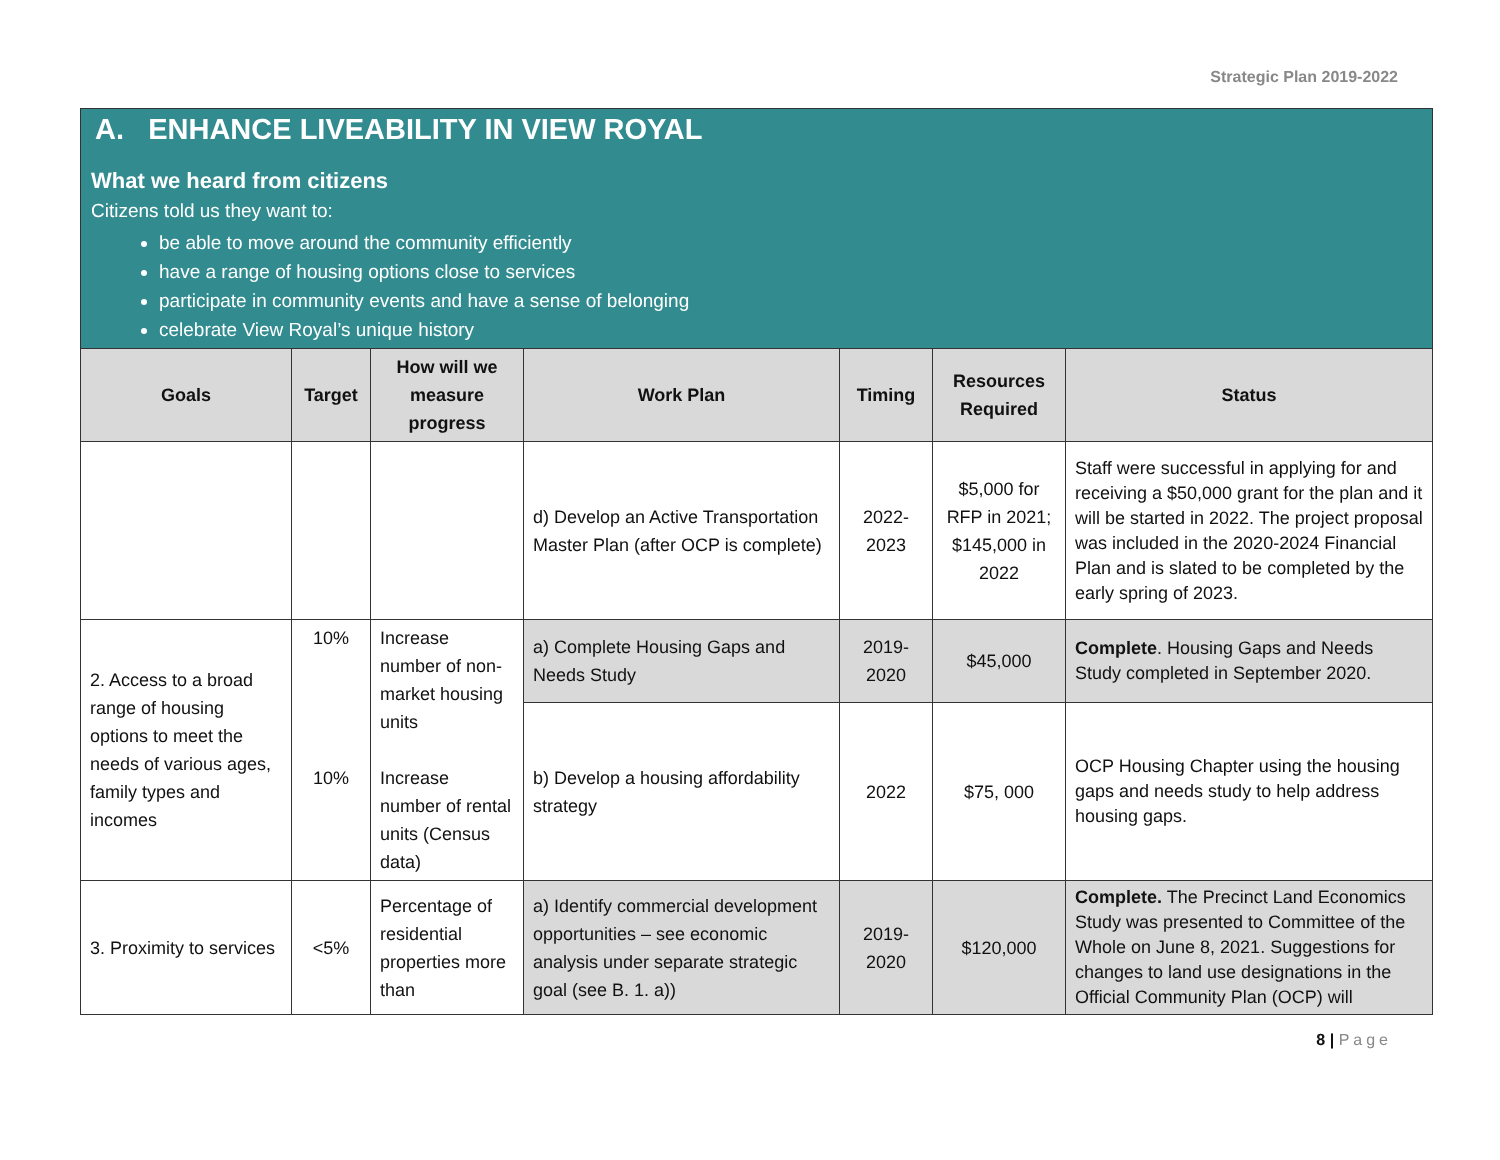Strategic Plan 2019-2022
A. ENHANCE LIVEABILITY IN VIEW ROYAL
What we heard from citizens
Citizens told us they want to:
be able to move around the community efficiently
have a range of housing options close to services
participate in community events and have a sense of belonging
celebrate View Royal’s unique history
| Goals | Target | How will we measure progress | Work Plan | Timing | Resources Required | Status |
| --- | --- | --- | --- | --- | --- | --- |
| | | | d) Develop an Active Transportation Master Plan (after OCP is complete) | 2022-2023 | $5,000 for RFP in 2021; $145,000 in 2022 | Staff were successful in applying for and receiving a $50,000 grant for the plan and it will be started in 2022. The project proposal was included in the 2020-2024 Financial Plan and is slated to be completed by the early spring of 2023. |
| 2. Access to a broad range of housing options to meet the needs of various ages, family types and incomes | 10% 10% | Increase number of non-market housing units Increase number of rental units (Census data) | a) Complete Housing Gaps and Needs Study | 2019-2020 | $45,000 | Complete . Housing Gaps and Needs Study completed in September 2020. |
| | | | b) Develop a housing affordability strategy | 2022 | $75, 000 | OCP Housing Chapter using the housing gaps and needs study to help address housing gaps. |
| 3. Proximity to services | <5% | Percentage of residential properties more than | a) Identify commercial development opportunities – see economic analysis under separate strategic goal (see B. 1. a)) | 2019-2020 | $120,000 | Complete. The Precinct Land Economics Study was presented to Committee of the Whole on June 8, 2021. Suggestions for changes to land use designations in the Official Community Plan (OCP) will |
8 | Page